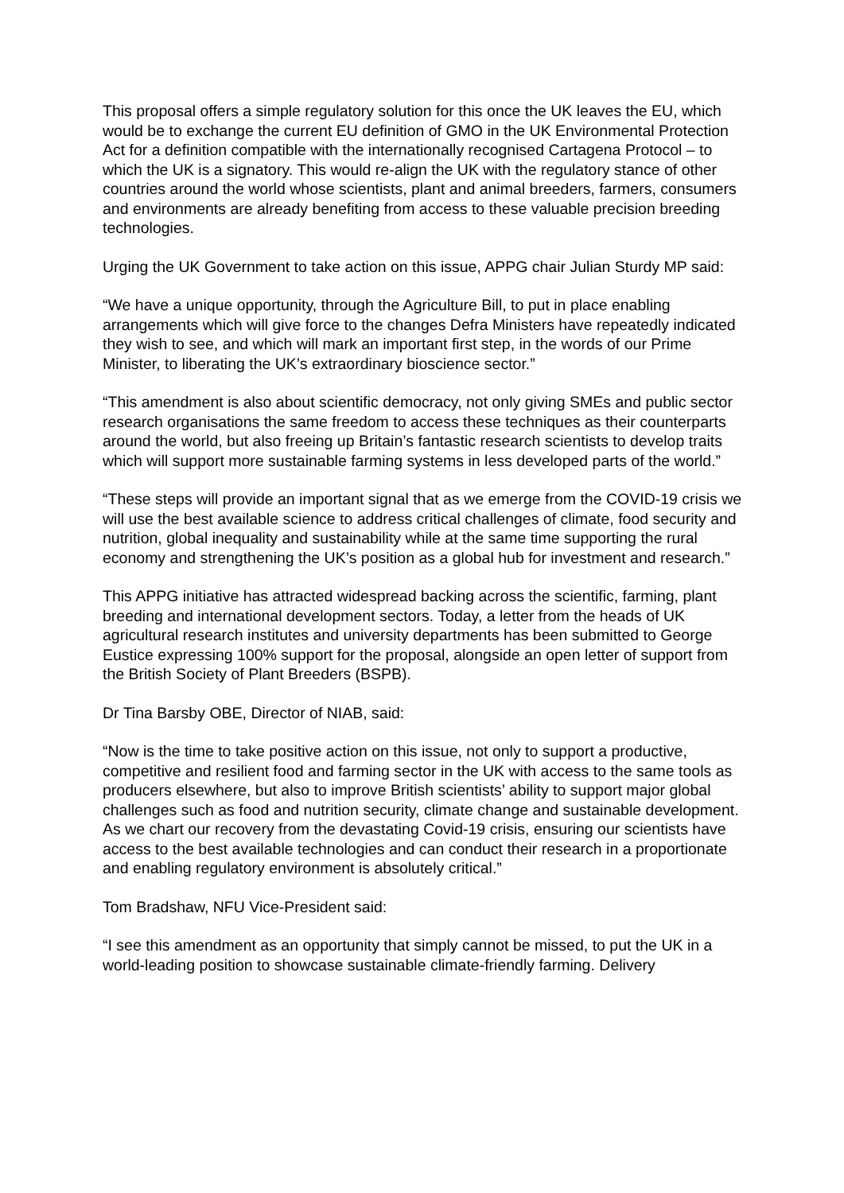This proposal offers a simple regulatory solution for this once the UK leaves the EU, which would be to exchange the current EU definition of GMO in the UK Environmental Protection Act for a definition compatible with the internationally recognised Cartagena Protocol – to which the UK is a signatory. This would re-align the UK with the regulatory stance of other countries around the world whose scientists, plant and animal breeders, farmers, consumers and environments are already benefiting from access to these valuable precision breeding technologies.
Urging the UK Government to take action on this issue, APPG chair Julian Sturdy MP said:
“We have a unique opportunity, through the Agriculture Bill, to put in place enabling arrangements which will give force to the changes Defra Ministers have repeatedly indicated they wish to see, and which will mark an important first step, in the words of our Prime Minister, to liberating the UK’s extraordinary bioscience sector.”
“This amendment is also about scientific democracy, not only giving SMEs and public sector research organisations the same freedom to access these techniques as their counterparts around the world, but also freeing up Britain’s fantastic research scientists to develop traits which will support more sustainable farming systems in less developed parts of the world.”
“These steps will provide an important signal that as we emerge from the COVID-19 crisis we will use the best available science to address critical challenges of climate, food security and nutrition, global inequality and sustainability while at the same time supporting the rural economy and strengthening the UK’s position as a global hub for investment and research.”
This APPG initiative has attracted widespread backing across the scientific, farming, plant breeding and international development sectors. Today, a letter from the heads of UK agricultural research institutes and university departments has been submitted to George Eustice expressing 100% support for the proposal, alongside an open letter of support from the British Society of Plant Breeders (BSPB).
Dr Tina Barsby OBE, Director of NIAB, said:
“Now is the time to take positive action on this issue, not only to support a productive, competitive and resilient food and farming sector in the UK with access to the same tools as producers elsewhere, but also to improve British scientists’ ability to support major global challenges such as food and nutrition security, climate change and sustainable development. As we chart our recovery from the devastating Covid-19 crisis, ensuring our scientists have access to the best available technologies and can conduct their research in a proportionate and enabling regulatory environment is absolutely critical.”
Tom Bradshaw, NFU Vice-President said:
“I see this amendment as an opportunity that simply cannot be missed, to put the UK in a world-leading position to showcase sustainable climate-friendly farming. Delivery